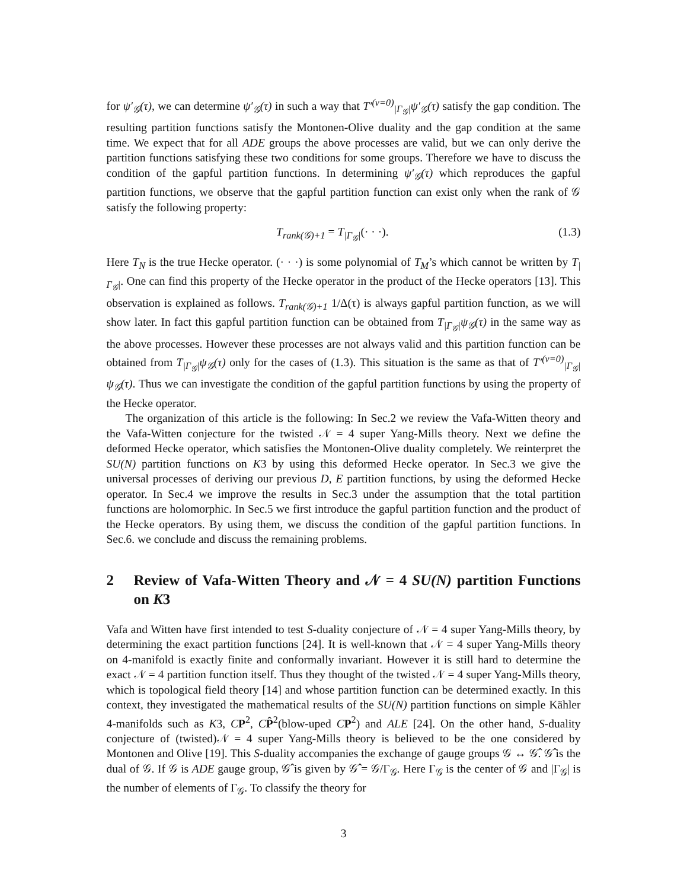for ψ′<sub>𝒢</sub>(τ), we can determine ψ′<sub>𝒢</sub>(τ) in such a way that T′<sup>(v=0)</sup><sub>|Γ<sub>𝒢</sub>|</sub>ψ′<sub>𝒢</sub>(τ) satisfy the gap condition. The resulting partition functions satisfy the Montonen-Olive duality and the gap condition at the same time. We expect that for all ADE groups the above processes are valid, but we can only derive the partition functions satisfying these two conditions for some groups. Therefore we have to discuss the condition of the gapful partition functions. In determining ψ′<sub>𝒢</sub>(τ) which reproduces the gapful partition functions, we observe that the gapful partition function can exist only when the rank of 𝒢 satisfy the following property:
T<sub>rank(𝒢)+1</sub> = T<sub>|Γ<sub>𝒢</sub>|</sub>(· · ·). (1.3)
Here T<sub>N</sub> is the true Hecke operator. (· · ·) is some polynomial of T<sub>M</sub>’s which cannot be written by T<sub>|Γ<sub>𝒢</sub>|</sub>. One can find this property of the Hecke operator in the product of the Hecke operators [13]. This observation is explained as follows. T<sub>rank(𝒢)+1</sub> 1/Δ(τ) is always gapful partition function, as we will show later. In fact this gapful partition function can be obtained from T<sub>|Γ<sub>𝒢</sub>|</sub>ψ<sub>𝒢</sub>(τ) in the same way as the above processes. However these processes are not always valid and this partition function can be obtained from T<sub>|Γ<sub>𝒢</sub>|</sub>ψ<sub>𝒢</sub>(τ) only for the cases of (1.3). This situation is the same as that of T′<sup>(v=0)</sup><sub>|Γ<sub>𝒢</sub>|</sub>ψ<sub>𝒢</sub>(τ). Thus we can investigate the condition of the gapful partition functions by using the property of the Hecke operator.
The organization of this article is the following: In Sec.2 we review the Vafa-Witten theory and the Vafa-Witten conjecture for the twisted 𝒩 = 4 super Yang-Mills theory. Next we define the deformed Hecke operator, which satisfies the Montonen-Olive duality completely. We reinterpret the SU(N) partition functions on K3 by using this deformed Hecke operator. In Sec.3 we give the universal processes of deriving our previous D, E partition functions, by using the deformed Hecke operator. In Sec.4 we improve the results in Sec.3 under the assumption that the total partition functions are holomorphic. In Sec.5 we first introduce the gapful partition function and the product of the Hecke operators. By using them, we discuss the condition of the gapful partition functions. In Sec.6. we conclude and discuss the remaining problems.
2 Review of Vafa-Witten Theory and 𝒩 = 4 SU(N) partition Functions on K3
Vafa and Witten have first intended to test S-duality conjecture of 𝒩 = 4 super Yang-Mills theory, by determining the exact partition functions [24]. It is well-known that 𝒩 = 4 super Yang-Mills theory on 4-manifold is exactly finite and conformally invariant. However it is still hard to determine the exact 𝒩 = 4 partition function itself. Thus they thought of the twisted 𝒩 = 4 super Yang-Mills theory, which is topological field theory [14] and whose partition function can be determined exactly. In this context, they investigated the mathematical results of the SU(N) partition functions on simple Kähler 4-manifolds such as K3, CP<sup>2</sup>, CP̂<sup>2</sup>(blow-uped CP<sup>2</sup>) and ALE [24]. On the other hand, S-duality conjecture of (twisted)𝒩 = 4 super Yang-Mills theory is believed to be the one considered by Montonen and Olive [19]. This S-duality accompanies the exchange of gauge groups 𝒢 ↔ 𝒢̂. 𝒢̂ is the dual of 𝒢. If 𝒢 is ADE gauge group, 𝒢̂ is given by 𝒢̂ = 𝒢/Γ<sub>𝒢</sub>. Here Γ<sub>𝒢</sub> is the center of 𝒢 and |Γ<sub>𝒢</sub>| is the number of elements of Γ<sub>𝒢</sub>. To classify the theory for
3